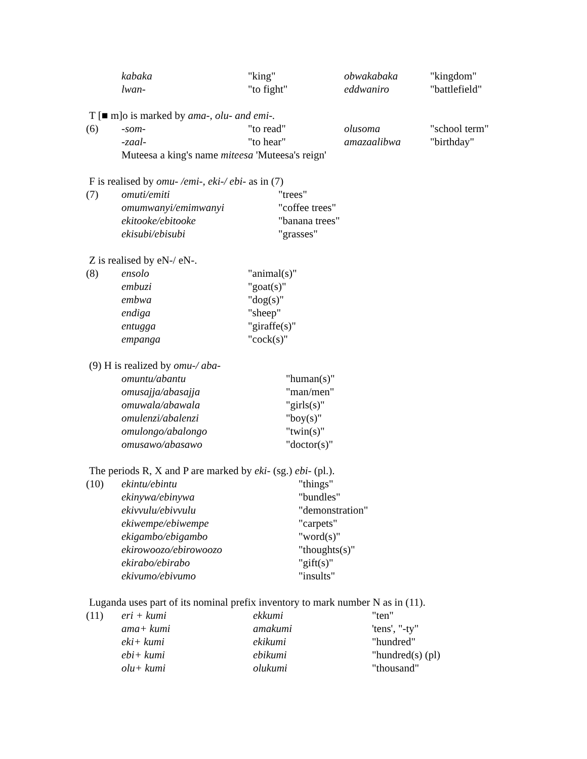kabaka "king" obwakabaka "kingdom"
lwan- "to fight" eddwaniro "battlefield"
T [■ m]o is marked by ama-, olu- and emi-.
(6) -som- "to read" olusoma "school term"
-zaal- "to hear" amazaalibwa "birthday"
Muteesa a king's name miteesa 'Muteesa's reign'
F is realised by omu- /emi-, eki-/ ebi- as in (7)
(7) omuti/emiti "trees"
omumwanyi/emimwanyi "coffee trees"
ekitooke/ebitooke "banana trees"
ekisubi/ebisubi "grasses"
Z is realised by eN-/ eN-.
(8) ensolo "animal(s)"
embuzi "goat(s)"
embwa "dog(s)"
endiga "sheep"
entugga "giraffe(s)"
empanga "cock(s)"
(9) H is realized by omu-/ aba-
omuntu/abantu "human(s)"
omusajja/abasajja "man/men"
omuwala/abawala "girls(s)"
omulenzi/abalenzi "boy(s)"
omulongo/abalongo "twin(s)"
omusawo/abasawo "doctor(s)"
The periods R, X and P are marked by eki- (sg.) ebi- (pl.).
(10) ekintu/ebintu "things"
ekinywa/ebinywa "bundles"
ekivvulu/ebivvulu "demonstration"
ekiwempe/ebiwempe "carpets"
ekigambo/ebigambo "word(s)"
ekirowoozo/ebirowoozo "thoughts(s)"
ekirabo/ebirabo "gift(s)"
ekivumo/ebivumo "insults"
Luganda uses part of its nominal prefix inventory to mark number N as in (11).
(11) eri + kumi ekkumi "ten"
ama+ kumi amakumi 'tens', "-ty"
eki+ kumi ekikumi "hundred"
ebi+ kumi ebikumi "hundred(s) (pl)
olu+ kumi olukumi "thousand"